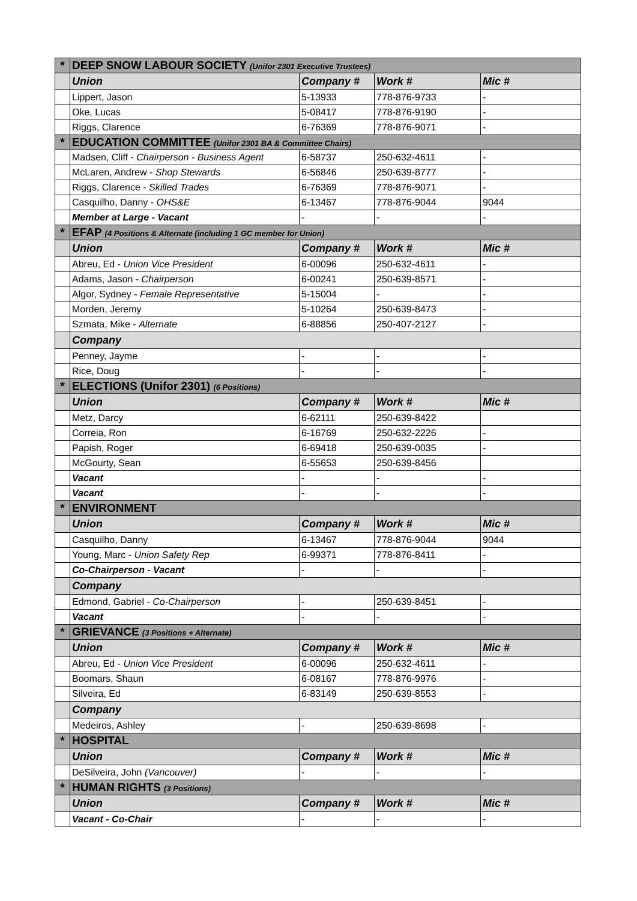| * | DEEP SNOW LABOUR SOCIETY (Unifor 2301 Executive Trustees) | | | |
| | Union | Company # | Work # | Mic # |
| | Lippert, Jason | 5-13933 | 778-876-9733 | - |
| | Oke, Lucas | 5-08417 | 778-876-9190 | - |
| | Riggs, Clarence | 6-76369 | 778-876-9071 | - |
| * | EDUCATION COMMITTEE (Unifor 2301 BA & Committee Chairs) | | | |
| | Madsen, Cliff - Chairperson - Business Agent | 6-58737 | 250-632-4611 | - |
| | McLaren, Andrew - Shop Stewards | 6-56846 | 250-639-8777 | - |
| | Riggs, Clarence - Skilled Trades | 6-76369 | 778-876-9071 | - |
| | Casquilho, Danny - OHS&E | 6-13467 | 778-876-9044 | 9044 |
| | Member at Large - Vacant | - | - | - |
| * | EFAP (4 Positions & Alternate (including 1 GC member for Union) | | | |
| | Union | Company # | Work # | Mic # |
| | Abreu, Ed - Union Vice President | 6-00096 | 250-632-4611 | - |
| | Adams, Jason - Chairperson | 6-00241 | 250-639-8571 | - |
| | Algor, Sydney - Female Representative | 5-15004 | - | - |
| | Morden, Jeremy | 5-10264 | 250-639-8473 | - |
| | Szmata, Mike - Alternate | 6-88856 | 250-407-2127 | - |
| | Company | | | |
| | Penney, Jayme | - | - | - |
| | Rice, Doug | - | - | - |
| * | ELECTIONS (Unifor 2301) (6 Positions) | | | |
| | Union | Company # | Work # | Mic # |
| | Metz, Darcy | 6-62111 | 250-639-8422 | |
| | Correia, Ron | 6-16769 | 250-632-2226 | - |
| | Papish, Roger | 6-69418 | 250-639-0035 | - |
| | McGourty, Sean | 6-55653 | 250-639-8456 | |
| | Vacant | - | - | - |
| | Vacant | - | - | - |
| * | ENVIRONMENT | | | |
| | Union | Company # | Work # | Mic # |
| | Casquilho, Danny | 6-13467 | 778-876-9044 | 9044 |
| | Young, Marc - Union Safety Rep | 6-99371 | 778-876-8411 | - |
| | Co-Chairperson - Vacant | - | - | - |
| | Company | | | |
| | Edmond, Gabriel - Co-Chairperson | - | 250-639-8451 | - |
| | Vacant | - | - | - |
| * | GRIEVANCE (3 Positions + Alternate) | | | |
| | Union | Company # | Work # | Mic # |
| | Abreu, Ed - Union Vice President | 6-00096 | 250-632-4611 | - |
| | Boomars, Shaun | 6-08167 | 778-876-9976 | - |
| | Silveira, Ed | 6-83149 | 250-639-8553 | - |
| | Company | | | |
| | Medeiros, Ashley | - | 250-639-8698 | - |
| * | HOSPITAL | | | |
| | Union | Company # | Work # | Mic # |
| | DeSilveira, John (Vancouver) | - | - | - |
| * | HUMAN RIGHTS (3 Positions) | | | |
| | Union | Company # | Work # | Mic # |
| | Vacant - Co-Chair | - | - | - |